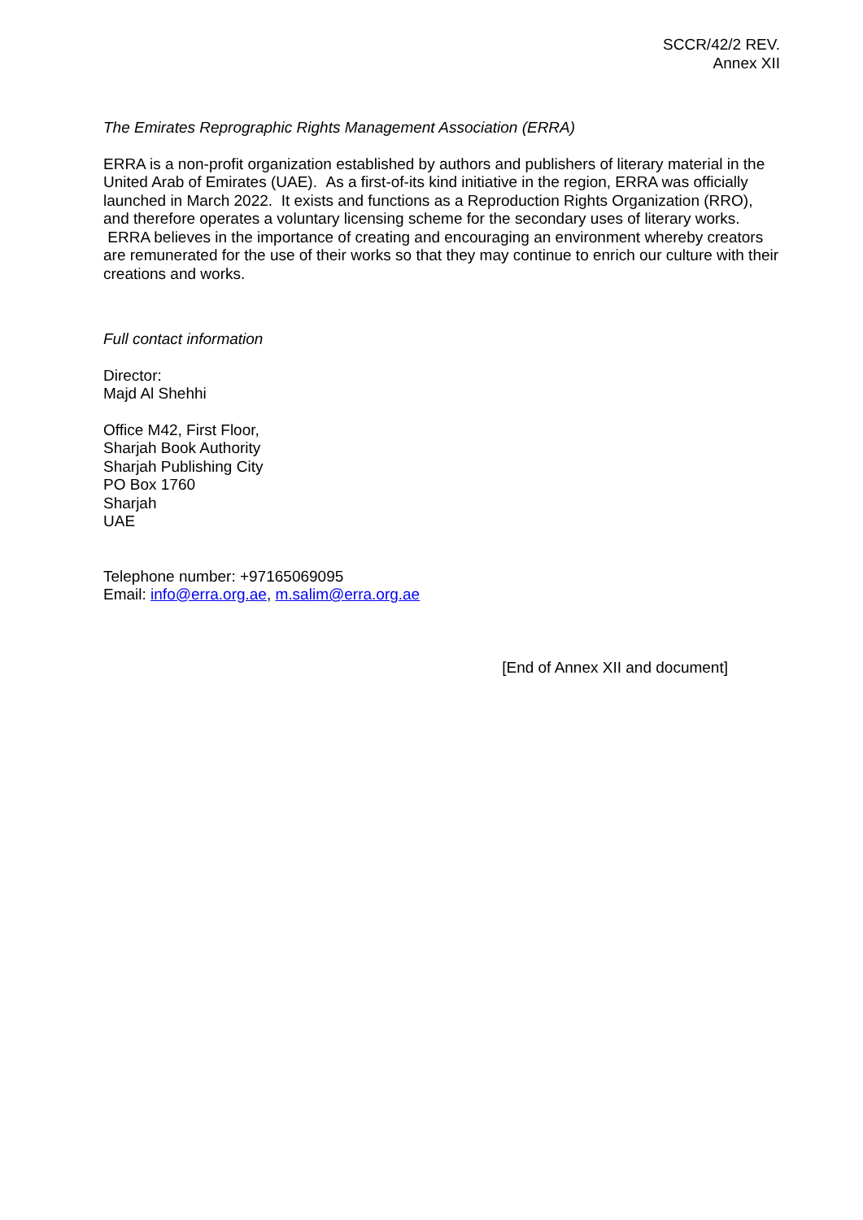SCCR/42/2 REV.
Annex XII
The Emirates Reprographic Rights Management Association (ERRA)
ERRA is a non-profit organization established by authors and publishers of literary material in the United Arab of Emirates (UAE). As a first-of-its kind initiative in the region, ERRA was officially launched in March 2022. It exists and functions as a Reproduction Rights Organization (RRO), and therefore operates a voluntary licensing scheme for the secondary uses of literary works. ERRA believes in the importance of creating and encouraging an environment whereby creators are remunerated for the use of their works so that they may continue to enrich our culture with their creations and works.
Full contact information
Director:
Majd Al Shehhi
Office M42, First Floor,
Sharjah Book Authority
Sharjah Publishing City
PO Box 1760
Sharjah
UAE
Telephone number: +97165069095
Email: info@erra.org.ae, m.salim@erra.org.ae
[End of Annex XII and document]